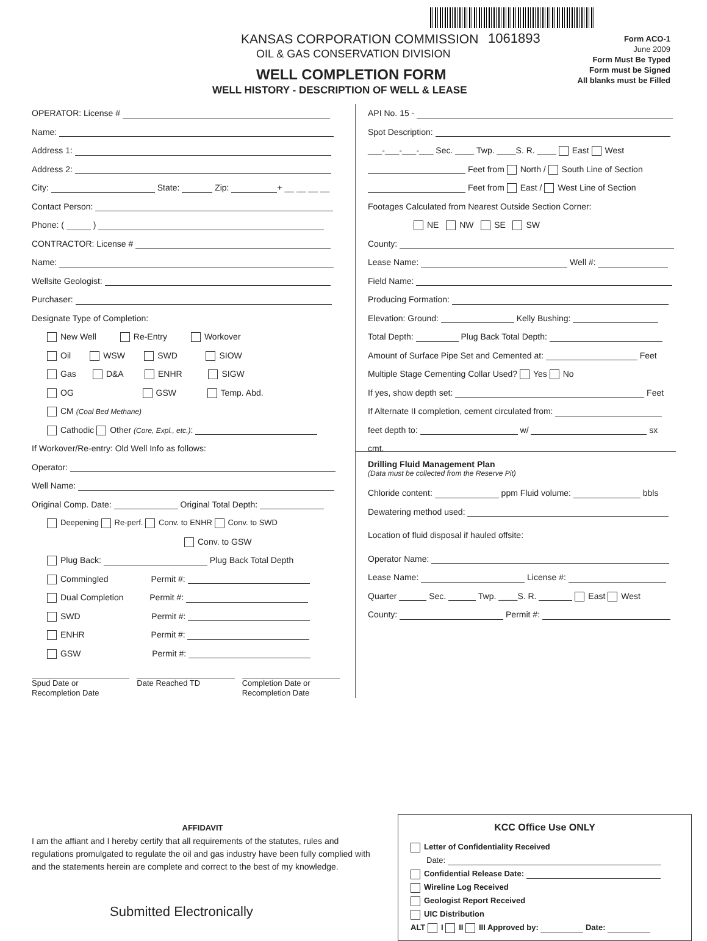KANSAS CORPORATION COMMISSION 1061893
OIL & GAS CONSERVATION DIVISION
WELL COMPLETION FORM
WELL HISTORY - DESCRIPTION OF WELL & LEASE
Form ACO-1
June 2009
Form Must Be Typed
Form must be Signed
All blanks must be Filled
OPERATOR: License #
Name:
Address 1:
Address 2:
City: State: Zip: + __ __ __ __
Contact Person:
Phone: ( )
CONTRACTOR: License #
Name:
Wellsite Geologist:
Purchaser:
Designate Type of Completion:
New Well Re-Entry Workover
Oil WSW SWD SIOW
Gas D&A ENHR SIGW
OG GSW Temp. Abd.
CM (Coal Bed Methane)
Cathodic Other (Core, Expl., etc.):
If Workover/Re-entry: Old Well Info as follows:
Operator:
Well Name:
Original Comp. Date: Original Total Depth:
Deepening Re-perf. Conv. to ENHR Conv. to SWD
Conv. to GSW
Plug Back: Plug Back Total Depth
Commingled Permit #:
Dual Completion Permit #:
SWD Permit #:
ENHR Permit #:
GSW Permit #:
Spud Date or
Recompletion Date
Date Reached TD Completion Date or
Recompletion Date
API No. 15 -
Spot Description:
___-___-___-___ Sec. ____ Twp. ____S. R. ____ East West
Feet from North / South Line of Section
Feet from East / West Line of Section
Footages Calculated from Nearest Outside Section Corner:
NE NW SE SW
County:
Lease Name: Well #:
Field Name:
Producing Formation:
Elevation: Ground: Kelly Bushing:
Total Depth: Plug Back Total Depth:
Amount of Surface Pipe Set and Cemented at: Feet
Multiple Stage Cementing Collar Used? Yes No
If yes, show depth set: Feet
If Alternate II completion, cement circulated from:
feet depth to: w/ sx cmt.
Drilling Fluid Management Plan
(Data must be collected from the Reserve Pit)
Chloride content: ppm Fluid volume: bbls
Dewatering method used:
Location of fluid disposal if hauled offsite:
Operator Name:
Lease Name: License #:
Quarter Sec. Twp. ____S. R. East West
County: Permit #:
AFFIDAVIT
I am the affiant and I hereby certify that all requirements of the statutes, rules and regulations promulgated to regulate the oil and gas industry have been fully complied with and the statements herein are complete and correct to the best of my knowledge.
Submitted Electronically
KCC Office Use ONLY
Letter of Confidentiality Received
Date:
Confidential Release Date:
Wireline Log Received
Geologist Report Received
UIC Distribution
ALT I II III Approved by: Date: